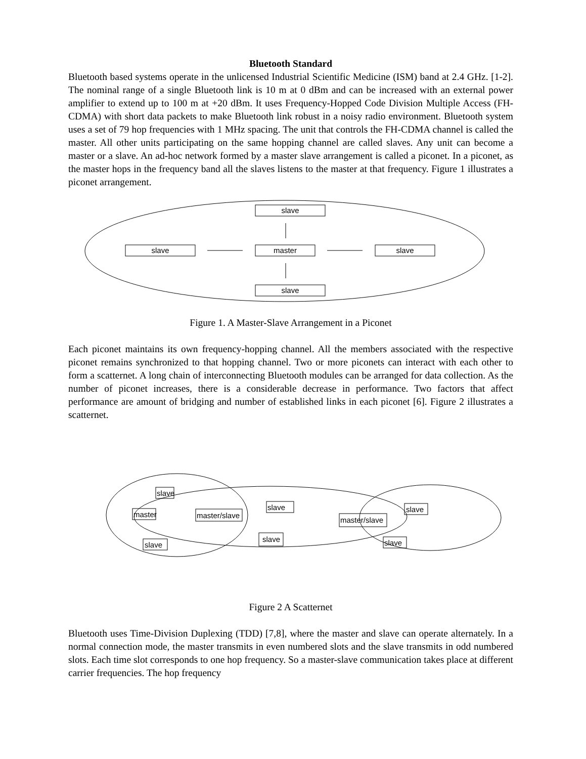Bluetooth Standard
Bluetooth based systems operate in the unlicensed Industrial Scientific Medicine (ISM) band at 2.4 GHz. [1-2]. The nominal range of a single Bluetooth link is 10 m at 0 dBm and can be increased with an external power amplifier to extend up to 100 m at +20 dBm. It uses Frequency-Hopped Code Division Multiple Access (FH-CDMA) with short data packets to make Bluetooth link robust in a noisy radio environment. Bluetooth system uses a set of 79 hop frequencies with 1 MHz spacing. The unit that controls the FH-CDMA channel is called the master. All other units participating on the same hopping channel are called slaves. Any unit can become a master or a slave. An ad-hoc network formed by a master slave arrangement is called a piconet. In a piconet, as the master hops in the frequency band all the slaves listens to the master at that frequency. Figure 1 illustrates a piconet arrangement.
slave
slave
master
slave
slave
Figure 1. A Master-Slave Arrangement in a Piconet
Each piconet maintains its own frequency-hopping channel. All the members associated with the respective piconet remains synchronized to that hopping channel. Two or more piconets can interact with each other to form a scatternet. A long chain of interconnecting Bluetooth modules can be arranged for data collection. As the number of piconet increases, there is a considerable decrease in performance. Two factors that affect performance are amount of bridging and number of established links in each piconet [6]. Figure 2 illustrates a scatternet.
slave
master
master/slave
slave
slave
slave
master/slave
slave
slave
Figure 2 A Scatternet
Bluetooth uses Time-Division Duplexing (TDD) [7,8], where the master and slave can operate alternately. In a normal connection mode, the master transmits in even numbered slots and the slave transmits in odd numbered slots. Each time slot corresponds to one hop frequency. So a master-slave communication takes place at different carrier frequencies. The hop frequency